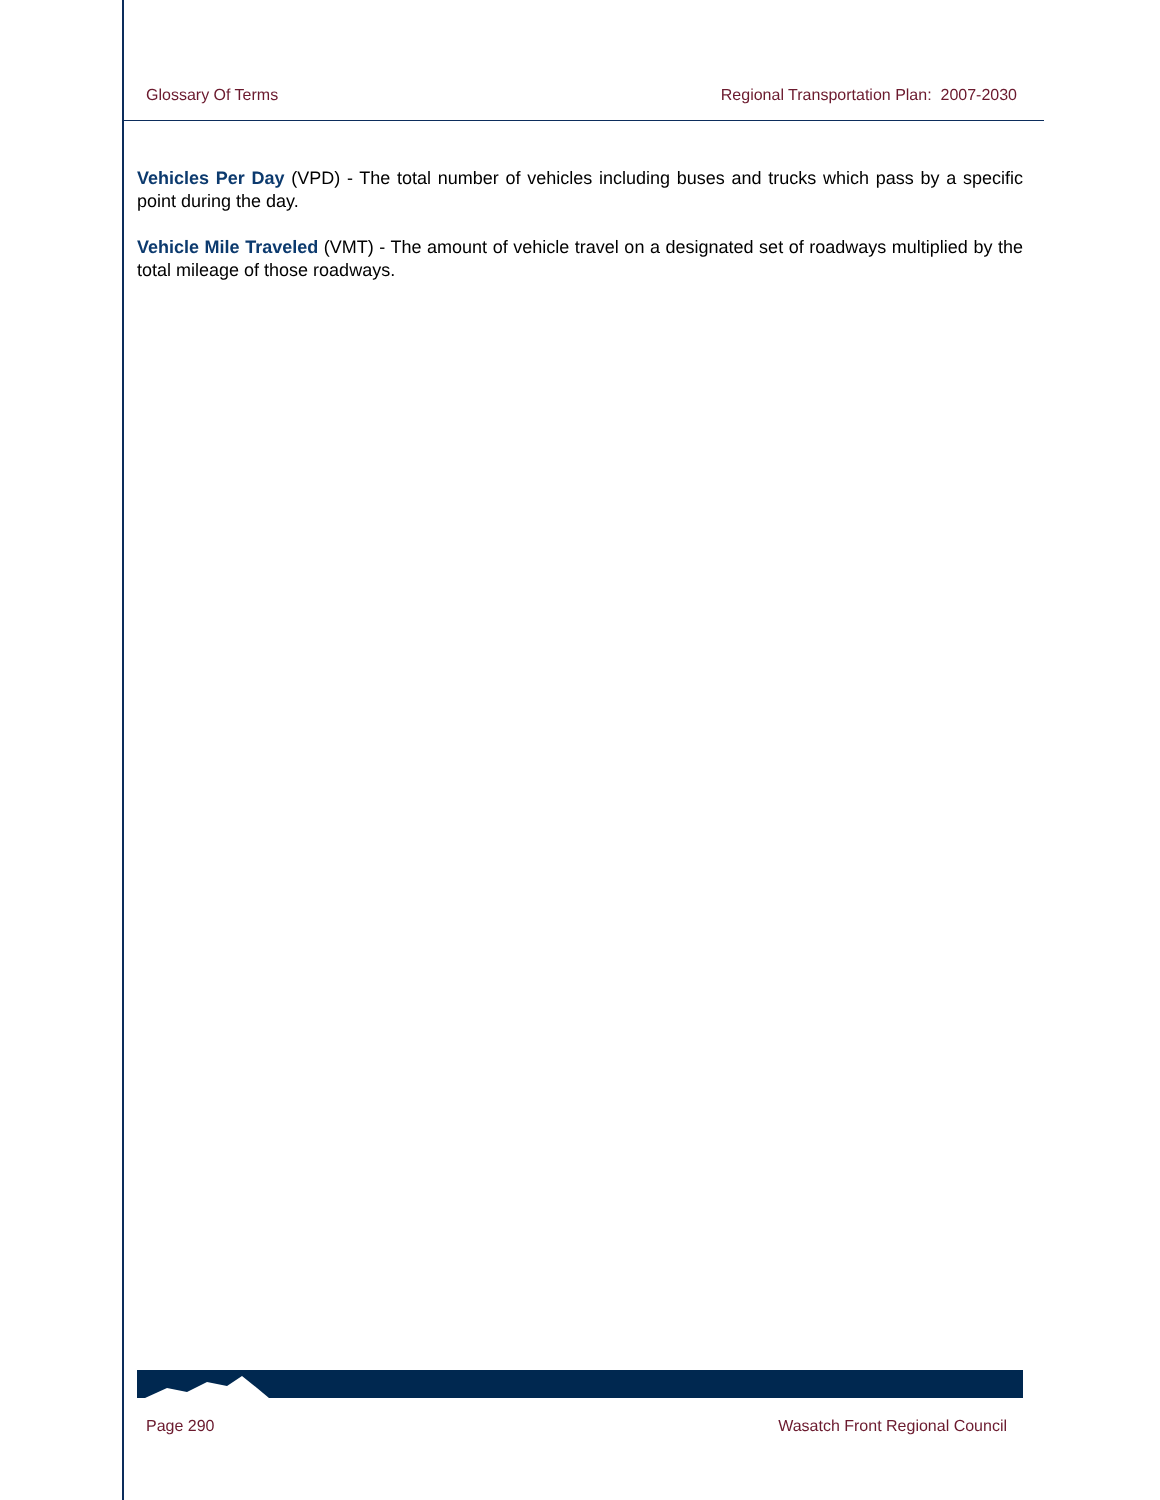Glossary Of Terms Regional Transportation Plan: 2007-2030
Vehicles Per Day (VPD) - The total number of vehicles including buses and trucks which pass by a specific point during the day.
Vehicle Mile Traveled (VMT) - The amount of vehicle travel on a designated set of roadways multiplied by the total mileage of those roadways.
Page 290 Wasatch Front Regional Council